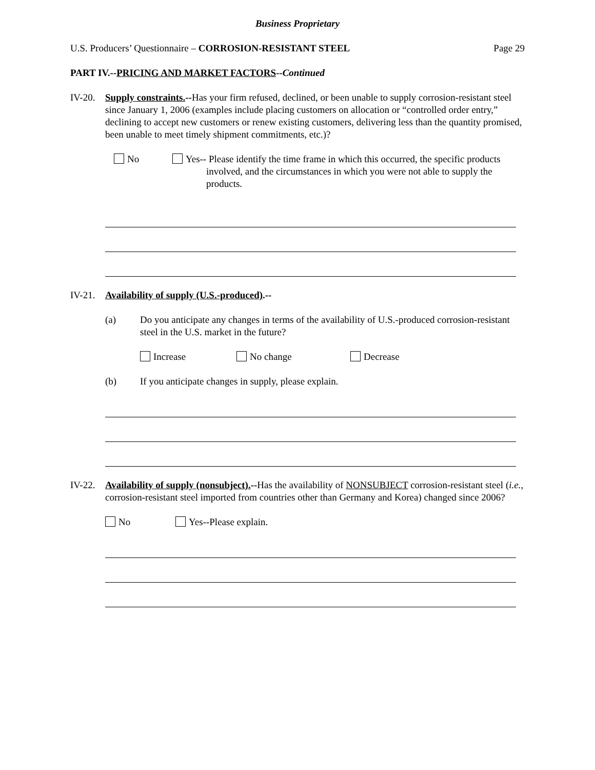Business Proprietary
U.S. Producers’ Questionnaire – CORROSION-RESISTANT STEEL Page 29
PART IV.--PRICING AND MARKET FACTORS--Continued
IV-20.
Supply constraints.--Has your firm refused, declined, or been unable to supply corrosion-resistant steel since January 1, 2006 (examples include placing customers on allocation or “controlled order entry,” declining to accept new customers or renew existing customers, delivering less than the quantity promised, been unable to meet timely shipment commitments, etc.)?
No Yes-- Please identify the time frame in which this occurred, the specific products involved, and the circumstances in which you were not able to supply the products.
IV-21.
Availability of supply (U.S.-produced).--
(a) Do you anticipate any changes in terms of the availability of U.S.-produced corrosion-resistant steel in the U.S. market in the future?
Increase No change Decrease
(b) If you anticipate changes in supply, please explain.
IV-22.
Availability of supply (nonsubject).--Has the availability of NONSUBJECT corrosion-resistant steel (i.e., corrosion-resistant steel imported from countries other than Germany and Korea) changed since 2006?
No Yes--Please explain.